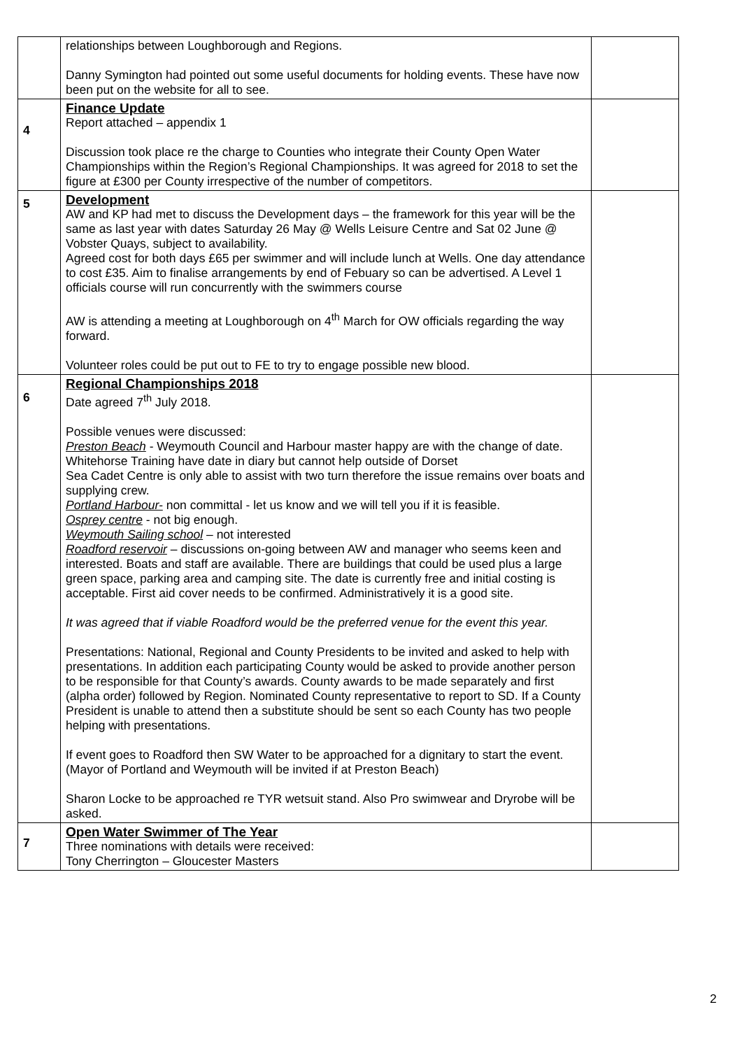| | relationships between Loughborough and Regions. Danny Symington had pointed out some useful documents for holding events. These have now been put on the website for all to see. | |
| 4 | Finance Update Report attached – appendix 1 Discussion took place re the charge to Counties who integrate their County Open Water Championships within the Region’s Regional Championships. It was agreed for 2018 to set the figure at £300 per County irrespective of the number of competitors. | |
| 5 | Development AW and KP had met to discuss the Development days – the framework for this year will be the same as last year with dates Saturday 26 May @ Wells Leisure Centre and Sat 02 June @ Vobster Quays, subject to availability. Agreed cost for both days £65 per swimmer and will include lunch at Wells. One day attendance to cost £35. Aim to finalise arrangements by end of Febuary so can be advertised. A Level 1 officials course will run concurrently with the swimmers course AW is attending a meeting at Loughborough on 4<sup>th</sup> March for OW officials regarding the way forward. Volunteer roles could be put out to FE to try to engage possible new blood. | |
| 6 | Regional Championships 2018 Date agreed 7<sup>th</sup> July 2018. Possible venues were discussed: Preston Beach - Weymouth Council and Harbour master happy are with the change of date. Whitehorse Training have date in diary but cannot help outside of Dorset Sea Cadet Centre is only able to assist with two turn therefore the issue remains over boats and supplying crew. Portland Harbour- non committal - let us know and we will tell you if it is feasible. Osprey centre - not big enough. Weymouth Sailing school – not interested Roadford reservoir – discussions on-going between AW and manager who seems keen and interested. Boats and staff are available. There are buildings that could be used plus a large green space, parking area and camping site. The date is currently free and initial costing is acceptable. First aid cover needs to be confirmed. Administratively it is a good site. It was agreed that if viable Roadford would be the preferred venue for the event this year. Presentations: National, Regional and County Presidents to be invited and asked to help with presentations. In addition each participating County would be asked to provide another person to be responsible for that County’s awards. County awards to be made separately and first (alpha order) followed by Region. Nominated County representative to report to SD. If a County President is unable to attend then a substitute should be sent so each County has two people helping with presentations. If event goes to Roadford then SW Water to be approached for a dignitary to start the event. (Mayor of Portland and Weymouth will be invited if at Preston Beach) Sharon Locke to be approached re TYR wetsuit stand. Also Pro swimwear and Dryrobe will be asked. | |
| 7 | Open Water Swimmer of The Year Three nominations with details were received: Tony Cherrington – Gloucester Masters | |
2